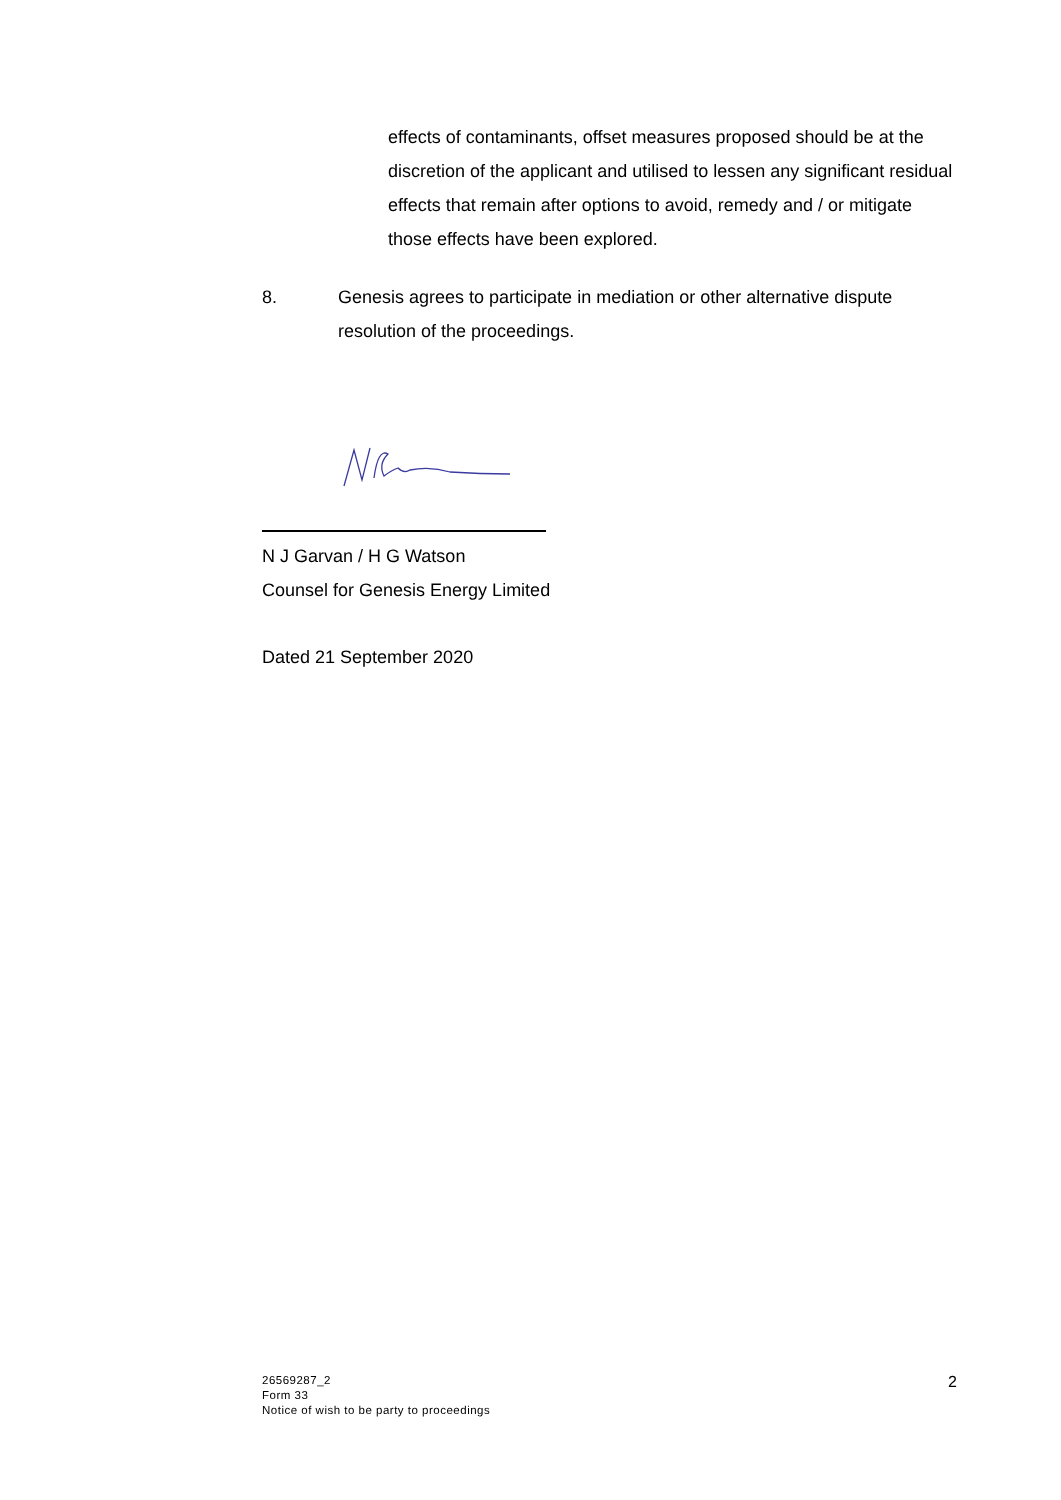effects of contaminants, offset measures proposed should be at the discretion of the applicant and utilised to lessen any significant residual effects that remain after options to avoid, remedy and / or mitigate those effects have been explored.
8. Genesis agrees to participate in mediation or other alternative dispute resolution of the proceedings.
N J Garvan / H G Watson
Counsel for Genesis Energy Limited
Dated 21 September 2020
26569287_2
Form 33
Notice of wish to be party to proceedings
2